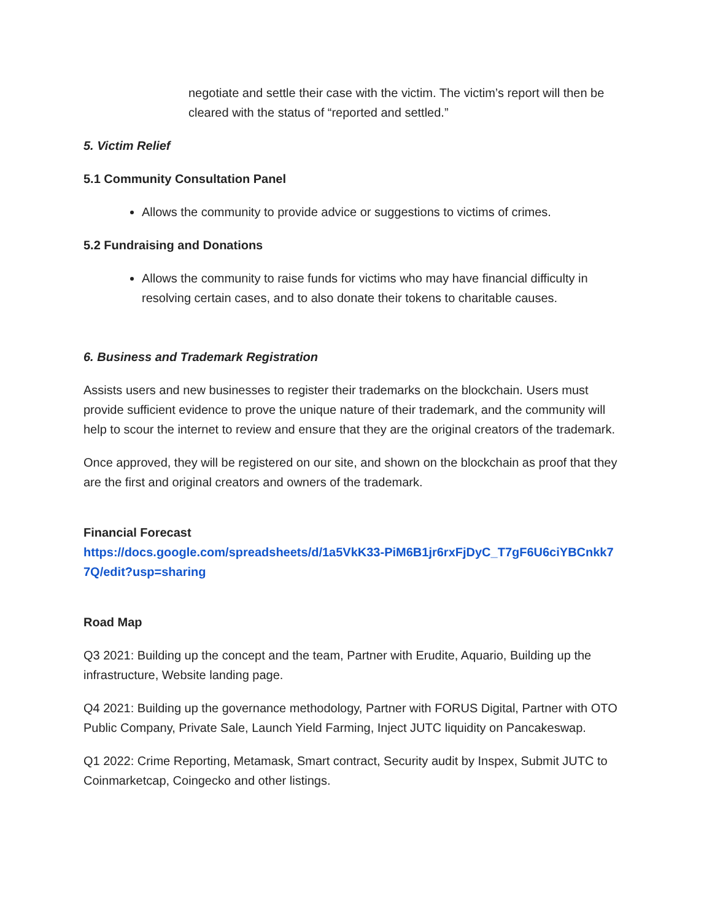negotiate and settle their case with the victim. The victim’s report will then be cleared with the status of “reported and settled.”
5. Victim Relief
5.1 Community Consultation Panel
Allows the community to provide advice or suggestions to victims of crimes.
5.2 Fundraising and Donations
Allows the community to raise funds for victims who may have financial difficulty in resolving certain cases, and to also donate their tokens to charitable causes.
6. Business and Trademark Registration
Assists users and new businesses to register their trademarks on the blockchain. Users must provide sufficient evidence to prove the unique nature of their trademark, and the community will help to scour the internet to review and ensure that they are the original creators of the trademark.
Once approved, they will be registered on our site, and shown on the blockchain as proof that they are the first and original creators and owners of the trademark.
Financial Forecast
https://docs.google.com/spreadsheets/d/1a5VkK33-PiM6B1jr6rxFjDyC_T7gF6U6ciYBCnkk77Q/edit?usp=sharing
Road Map
Q3 2021: Building up the concept and the team, Partner with Erudite, Aquario, Building up the infrastructure, Website landing page.
Q4 2021: Building up the governance methodology, Partner with FORUS Digital, Partner with OTO Public Company, Private Sale, Launch Yield Farming, Inject JUTC liquidity on Pancakeswap.
Q1 2022: Crime Reporting, Metamask, Smart contract, Security audit by Inspex, Submit JUTC to Coinmarketcap, Coingecko and other listings.